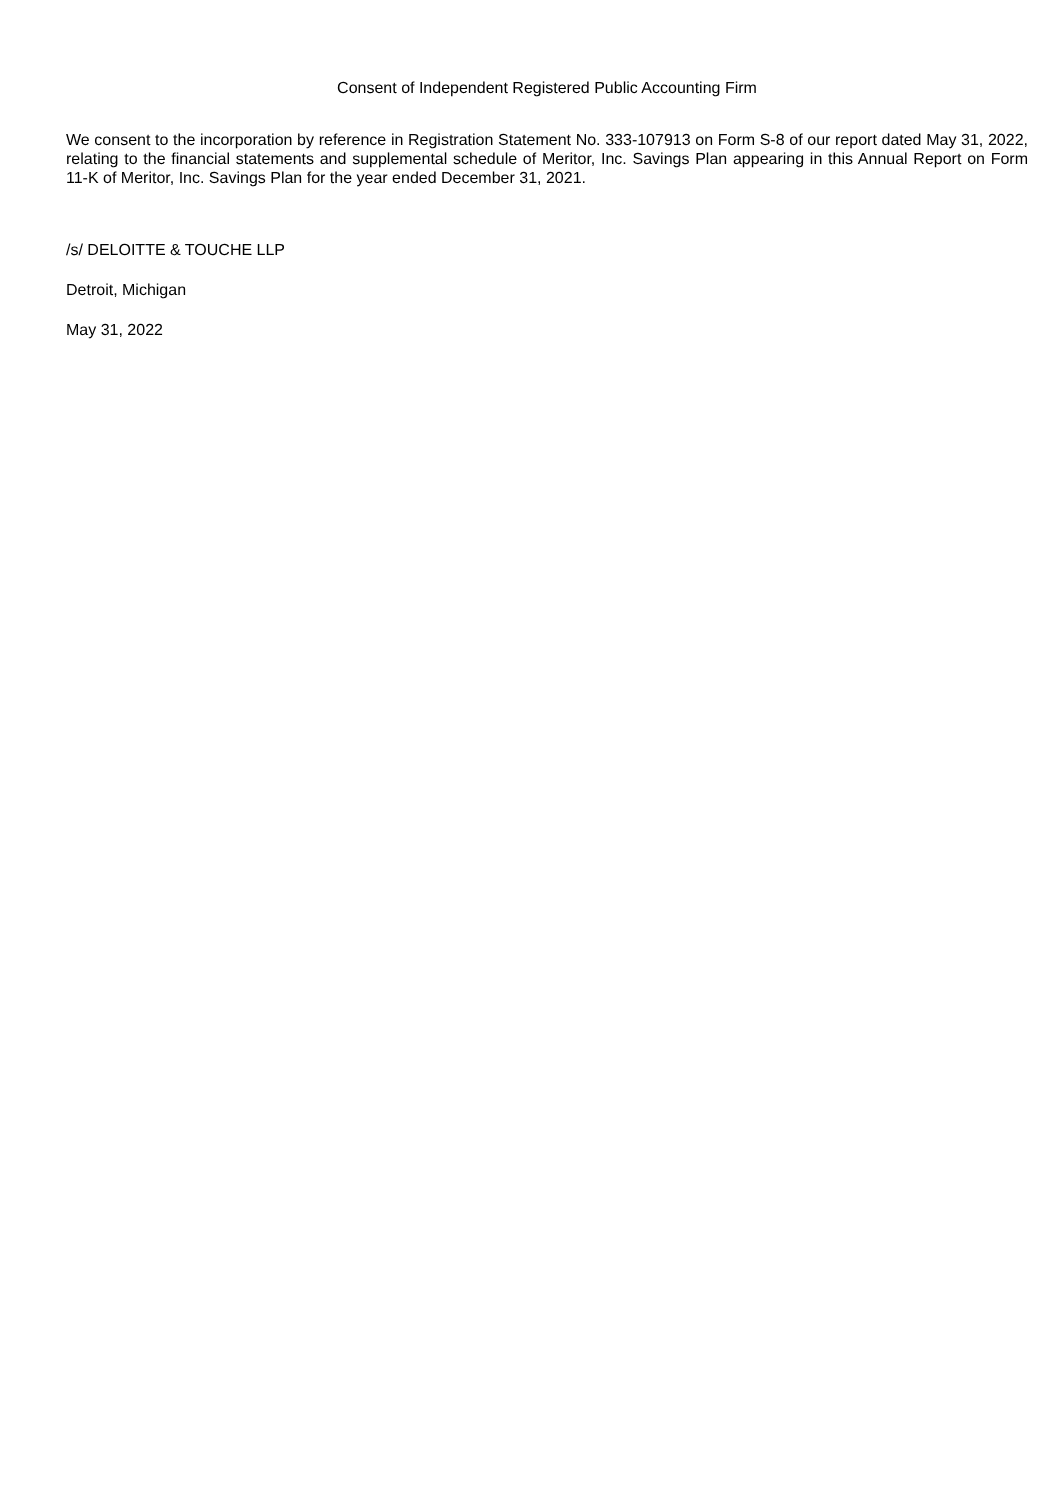Consent of Independent Registered Public Accounting Firm
We consent to the incorporation by reference in Registration Statement No. 333-107913 on Form S-8 of our report dated May 31, 2022, relating to the financial statements and supplemental schedule of Meritor, Inc. Savings Plan appearing in this Annual Report on Form 11-K of Meritor, Inc. Savings Plan for the year ended December 31, 2021.
/s/ DELOITTE & TOUCHE LLP
Detroit, Michigan
May 31, 2022